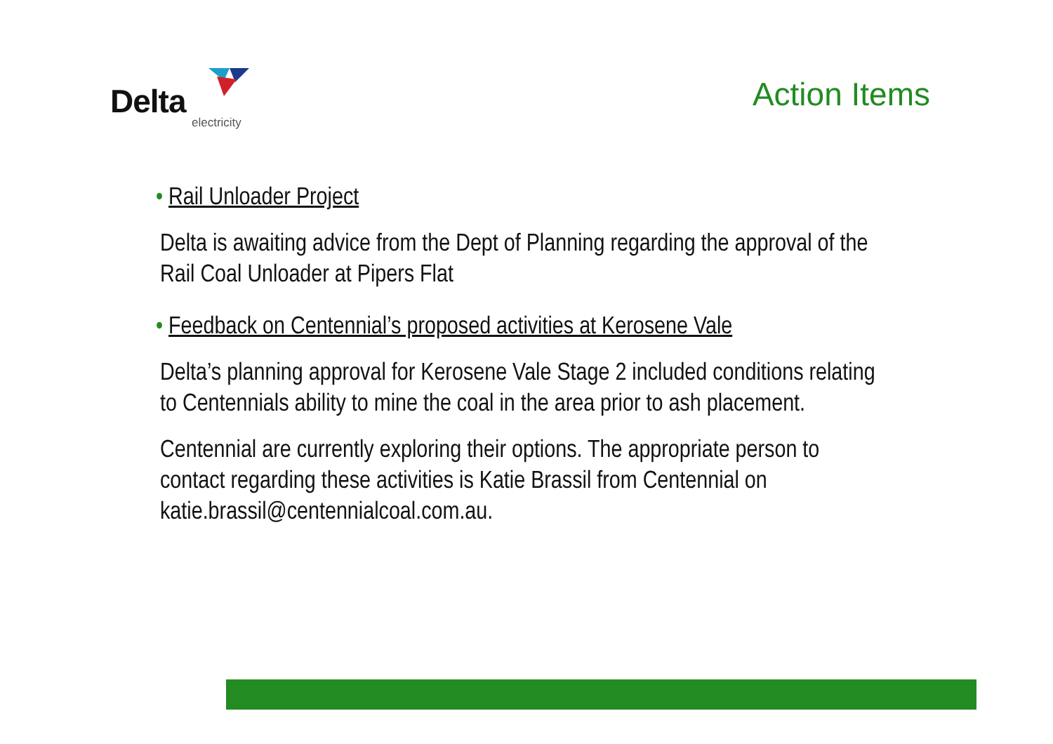Delta
electricity
Action Items
• Rail Unloader Project
Delta is awaiting advice from the Dept of Planning regarding the approval of the Rail Coal Unloader at Pipers Flat
• Feedback on Centennial’s proposed activities at Kerosene Vale
Delta’s planning approval for Kerosene Vale Stage 2 included conditions relating to Centennials ability to mine the coal in the area prior to ash placement.
Centennial are currently exploring their options. The appropriate person to contact regarding these activities is Katie Brassil from Centennial on katie.brassil@centennialcoal.com.au.